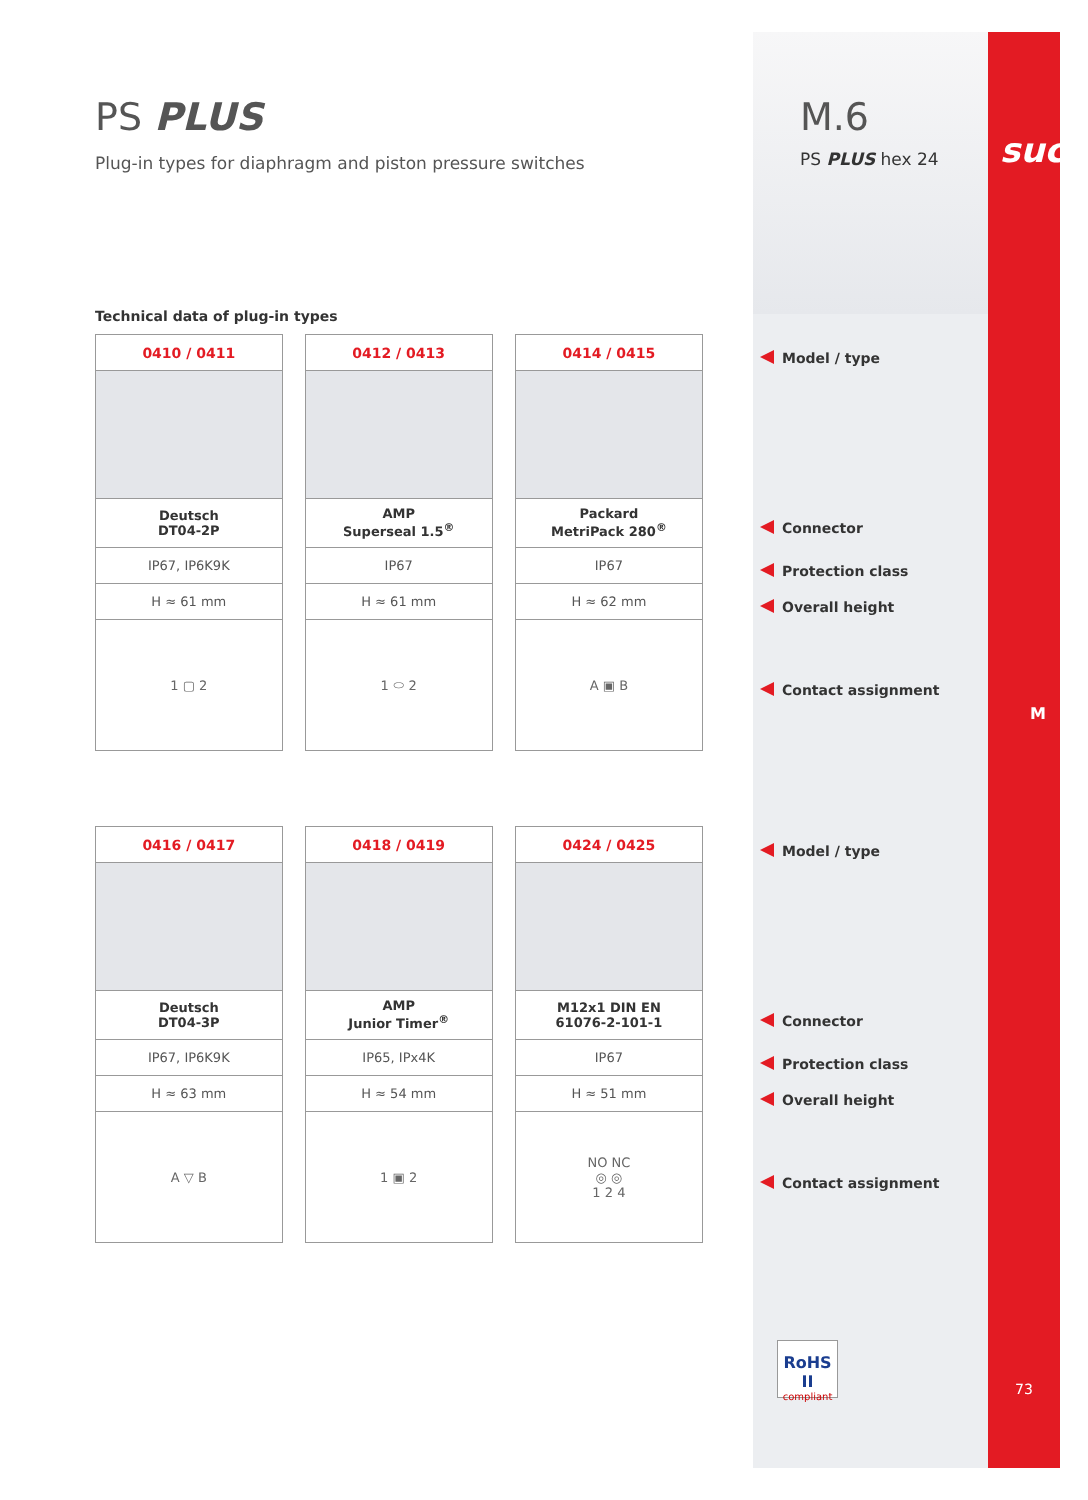PS PLUS
Plug-in types for diaphragm and piston pressure switches
Technical data of plug-in types
| 0410 / 0411 | 0412 / 0413 | 0414 / 0415 |
| --- | --- | --- |
| Deutsch DT04-2P | AMP Superseal 1.5<sup>®</sup> | Packard MetriPack 280<sup>®</sup> |
| IP67, IP6K9K | IP67 | IP67 |
| H ≈ 61 mm | H ≈ 61 mm | H ≈ 62 mm |
| 1 ▢ 2 | 1 ⬭ 2 | A ▣ B |
| 0416 / 0417 | 0418 / 0419 | 0424 / 0425 |
| Deutsch DT04-3P | AMP Junior Timer<sup>®</sup> | M12x1 DIN EN 61076-2-101-1 |
| IP67, IP6K9K | IP65, IPx4K | IP67 |
| H ≈ 63 mm | H ≈ 54 mm | H ≈ 51 mm |
| A ▽ B | 1 ▣ 2 | NO NC ◎ ◎ 1 2 4 |
M.6
PS PLUS hex 24
suco
M
Model / type
Connector
Protection class
Overall height
Contact assignment
Model / type
Connector
Protection class
Overall height
Contact assignment
RoHS II
compliant
73